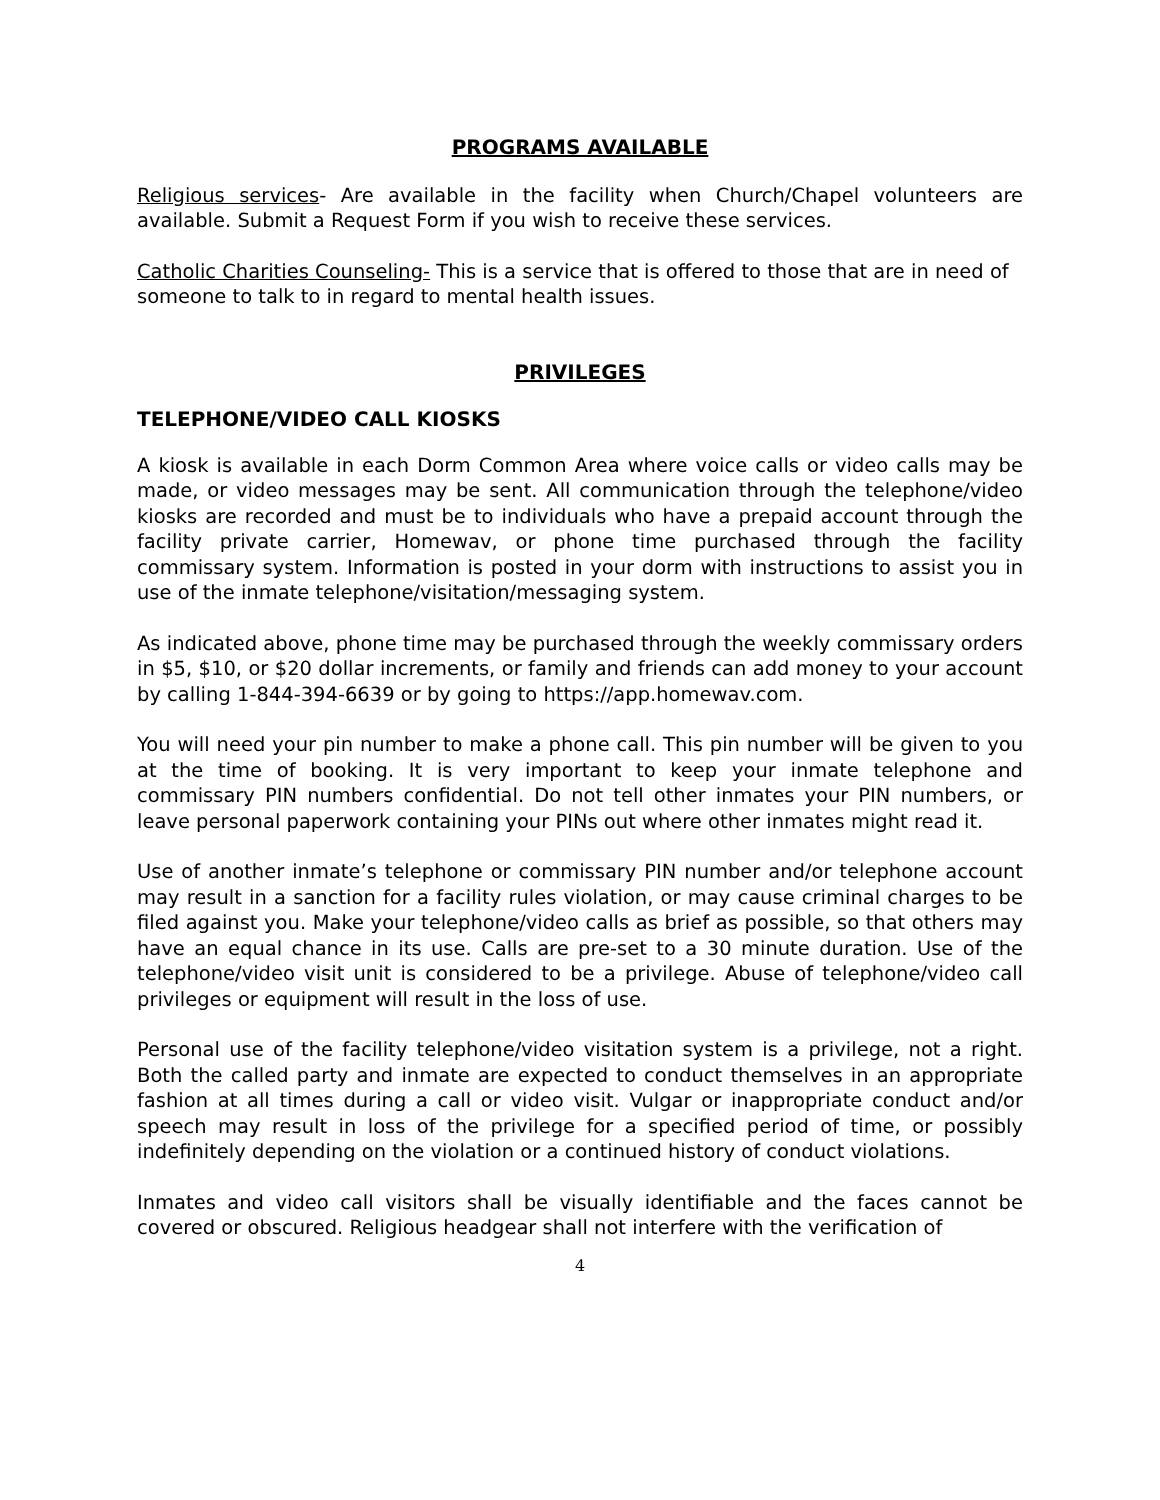PROGRAMS AVAILABLE
Religious services- Are available in the facility when Church/Chapel volunteers are available. Submit a Request Form if you wish to receive these services.
Catholic Charities Counseling- This is a service that is offered to those that are in need of someone to talk to in regard to mental health issues.
PRIVILEGES
TELEPHONE/VIDEO CALL KIOSKS
A kiosk is available in each Dorm Common Area where voice calls or video calls may be made, or video messages may be sent. All communication through the telephone/video kiosks are recorded and must be to individuals who have a prepaid account through the facility private carrier, Homewav, or phone time purchased through the facility commissary system. Information is posted in your dorm with instructions to assist you in use of the inmate telephone/visitation/messaging system.
As indicated above, phone time may be purchased through the weekly commissary orders in $5, $10, or $20 dollar increments, or family and friends can add money to your account by calling 1-844-394-6639 or by going to https://app.homewav.com.
You will need your pin number to make a phone call. This pin number will be given to you at the time of booking. It is very important to keep your inmate telephone and commissary PIN numbers confidential. Do not tell other inmates your PIN numbers, or leave personal paperwork containing your PINs out where other inmates might read it.
Use of another inmate’s telephone or commissary PIN number and/or telephone account may result in a sanction for a facility rules violation, or may cause criminal charges to be filed against you. Make your telephone/video calls as brief as possible, so that others may have an equal chance in its use. Calls are pre-set to a 30 minute duration. Use of the telephone/video visit unit is considered to be a privilege. Abuse of telephone/video call privileges or equipment will result in the loss of use.
Personal use of the facility telephone/video visitation system is a privilege, not a right. Both the called party and inmate are expected to conduct themselves in an appropriate fashion at all times during a call or video visit. Vulgar or inappropriate conduct and/or speech may result in loss of the privilege for a specified period of time, or possibly indefinitely depending on the violation or a continued history of conduct violations.
Inmates and video call visitors shall be visually identifiable and the faces cannot be covered or obscured. Religious headgear shall not interfere with the verification of
4